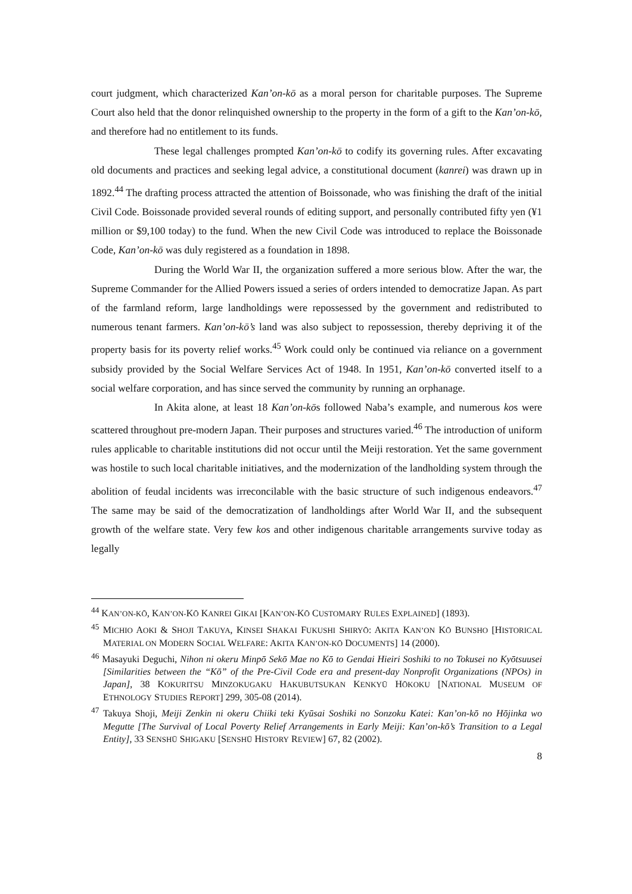court judgment, which characterized Kan’on-kō as a moral person for charitable purposes. The Supreme Court also held that the donor relinquished ownership to the property in the form of a gift to the Kan’on-kō, and therefore had no entitlement to its funds.
These legal challenges prompted Kan’on-kō to codify its governing rules. After excavating old documents and practices and seeking legal advice, a constitutional document (kanrei) was drawn up in 1892.<sup>44</sup> The drafting process attracted the attention of Boissonade, who was finishing the draft of the initial Civil Code. Boissonade provided several rounds of editing support, and personally contributed fifty yen (¥1 million or $9,100 today) to the fund. When the new Civil Code was introduced to replace the Boissonade Code, Kan’on-kō was duly registered as a foundation in 1898.
During the World War II, the organization suffered a more serious blow. After the war, the Supreme Commander for the Allied Powers issued a series of orders intended to democratize Japan. As part of the farmland reform, large landholdings were repossessed by the government and redistributed to numerous tenant farmers. Kan’on-kō’s land was also subject to repossession, thereby depriving it of the property basis for its poverty relief works.<sup>45</sup> Work could only be continued via reliance on a government subsidy provided by the Social Welfare Services Act of 1948. In 1951, Kan’on-kō converted itself to a social welfare corporation, and has since served the community by running an orphanage.
In Akita alone, at least 18 Kan’on-kōs followed Naba’s example, and numerous kos were scattered throughout pre-modern Japan. Their purposes and structures varied.<sup>46</sup> The introduction of uniform rules applicable to charitable institutions did not occur until the Meiji restoration. Yet the same government was hostile to such local charitable initiatives, and the modernization of the landholding system through the abolition of feudal incidents was irreconcilable with the basic structure of such indigenous endeavors.<sup>47</sup> The same may be said of the democratization of landholdings after World War II, and the subsequent growth of the welfare state. Very few kos and other indigenous charitable arrangements survive today as legally
<sup>44</sup> KAN’ON-KŌ, KAN’ON-KŌ KANREI GIKAI [KAN’ON-KŌ CUSTOMARY RULES EXPLAINED] (1893).
<sup>45</sup> MICHIO AOKI & SHOJI TAKUYA, KINSEI SHAKAI FUKUSHI SHIRYŌ: AKITA KAN’ON KŌ BUNSHO [HISTORICAL MATERIAL ON MODERN SOCIAL WELFARE: AKITA KAN’ON-KŌ DOCUMENTS] 14 (2000).
<sup>46</sup> Masayuki Deguchi, Nihon ni okeru Minpō Sekō Mae no Kō to Gendai Hieiri Soshiki to no Tokusei no Kyōtsuusei [Similarities between the “Kō” of the Pre-Civil Code era and present-day Nonprofit Organizations (NPOs) in Japan], 38 KOKURITSU MINZOKUGAKU HAKUBUTSUKAN KENKYŪ HŌKOKU [NATIONAL MUSEUM OF ETHNOLOGY STUDIES REPORT] 299, 305-08 (2014).
<sup>47</sup> Takuya Shoji, Meiji Zenkin ni okeru Chiiki teki Kyūsai Soshiki no Sonzoku Katei: Kan’on-kō no Hōjinka wo Megutte [The Survival of Local Poverty Relief Arrangements in Early Meiji: Kan’on-kō’s Transition to a Legal Entity], 33 SENSHŪ SHIGAKU [SENSHŪ HISTORY REVIEW] 67, 82 (2002).
8